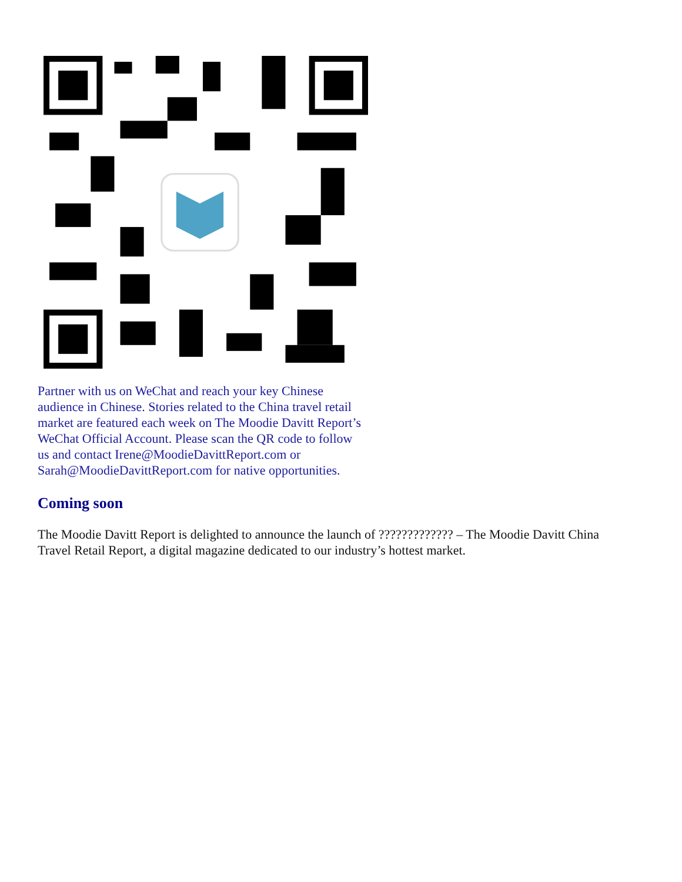Partner with us on WeChat and reach your key Chinese audience in Chinese. Stories related to the China travel retail market are featured each week on The Moodie Davitt Report’s WeChat Official Account. Please scan the QR code to follow us and contact Irene@MoodieDavittReport.com or Sarah@MoodieDavittReport.com for native opportunities.
Coming soon
The Moodie Davitt Report is delighted to announce the launch of ????????????? – The Moodie Davitt China Travel Retail Report, a digital magazine dedicated to our industry’s hottest market.